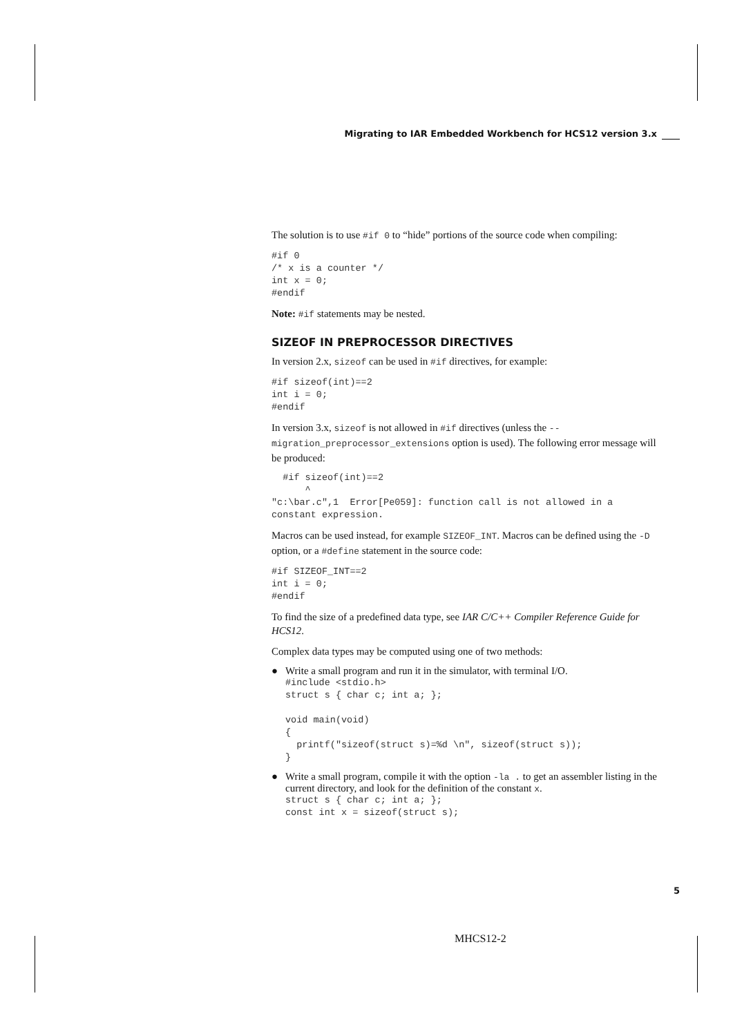Migrating to IAR Embedded Workbench for HCS12 version 3.x
The solution is to use #if 0 to “hide” portions of the source code when compiling:
#if 0
/* x is a counter */
int x = 0;
#endif
Note: #if statements may be nested.
SIZEOF IN PREPROCESSOR DIRECTIVES
In version 2.x, sizeof can be used in #if directives, for example:
#if sizeof(int)==2
int i = 0;
#endif
In version 3.x, sizeof is not allowed in #if directives (unless the --migration_preprocessor_extensions option is used). The following error message will be produced:
  #if sizeof(int)==2
      ^
"c:\bar.c",1  Error[Pe059]: function call is not allowed in a
constant expression.
Macros can be used instead, for example SIZEOF_INT. Macros can be defined using the -D option, or a #define statement in the source code:
#if SIZEOF_INT==2
int i = 0;
#endif
To find the size of a predefined data type, see IAR C/C++ Compiler Reference Guide for HCS12.
Complex data types may be computed using one of two methods:
● Write a small program and run it in the simulator, with terminal I/O.
#include <stdio.h>
struct s { char c; int a; };

void main(void)
{
  printf("sizeof(struct s)=%d \n", sizeof(struct s));
}
● Write a small program, compile it with the option -la . to get an assembler listing in the current directory, and look for the definition of the constant x.
struct s { char c; int a; };
const int x = sizeof(struct s);
5
MHCS12-2